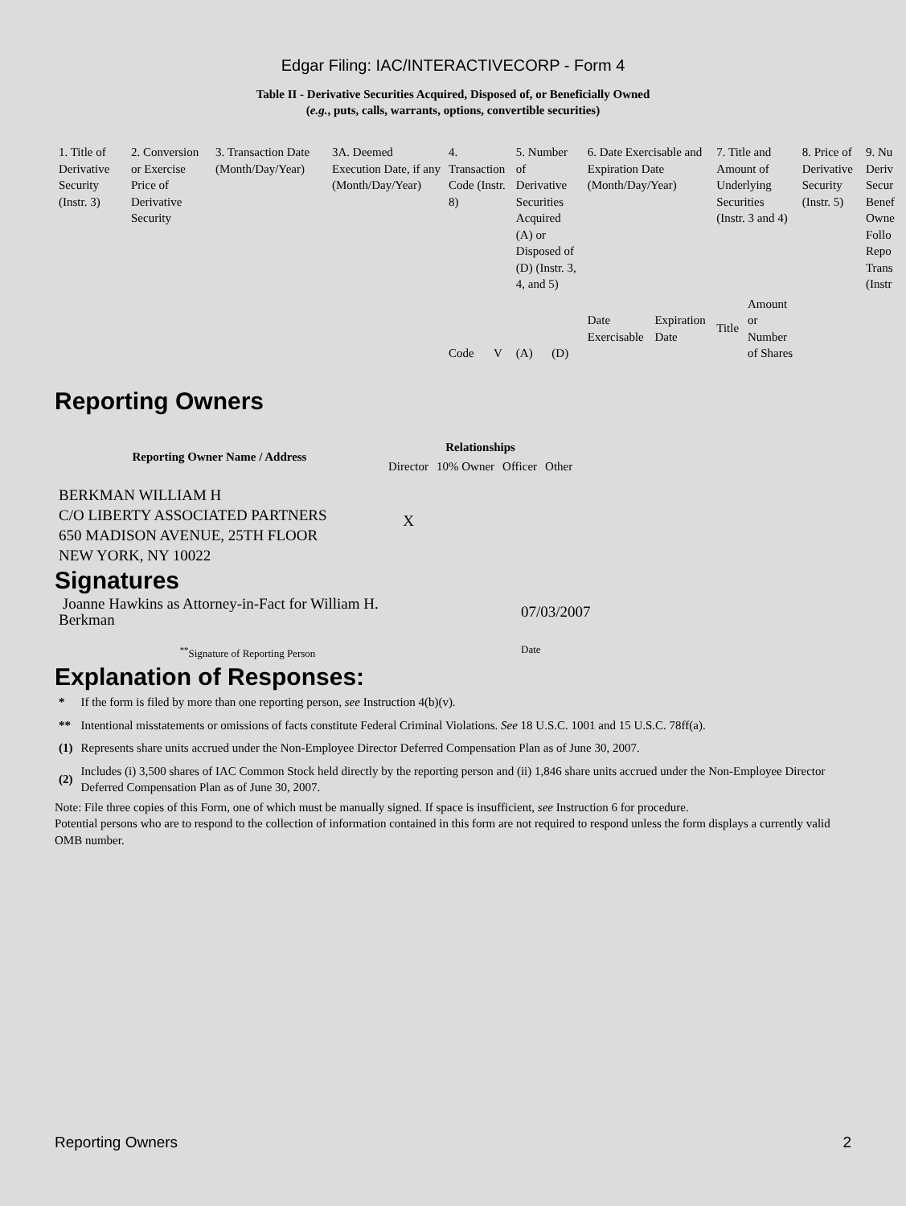Edgar Filing: IAC/INTERACTIVECORP - Form 4
Table II - Derivative Securities Acquired, Disposed of, or Beneficially Owned
(e.g., puts, calls, warrants, options, convertible securities)
| 1. Title of Derivative Security (Instr. 3) | 2. Conversion or Exercise Price of Derivative Security | 3. Transaction Date (Month/Day/Year) | 3A. Deemed Execution Date, if any (Month/Day/Year) | 4. Transaction Code (Instr. 8) | | 5. Number of Derivative Securities Acquired (A) or Disposed of (D) (Instr. 3, 4, and 5) | | 6. Date Exercisable and Expiration Date (Month/Day/Year) | | 7. Title and Amount of Underlying Securities (Instr. 3 and 4) | | 8. Price of Derivative Security (Instr. 5) | 9. Nu Deriv Secur Benef Owne Follo Repo Trans (Instr |
| | | | | Code | V | (A) | (D) | Date Exercisable | Expiration Date | Title | Amount or Number of Shares | | |
Reporting Owners
| Reporting Owner Name / Address | Relationships | | | |
| --- | --- | --- | --- | --- |
| | Director | 10% Owner | Officer | Other |
| BERKMAN WILLIAM H C/O LIBERTY ASSOCIATED PARTNERS 650 MADISON AVENUE, 25TH FLOOR NEW YORK, NY 10022 | X | | | |
Signatures
| Joanne Hawkins as Attorney-in-Fact for William H. Berkman | 07/03/2007 |
| <sup>**</sup> Signature of Reporting Person | Date |
Explanation of Responses:
| * | If the form is filed by more than one reporting person, see Instruction 4(b)(v). |
| ** | Intentional misstatements or omissions of facts constitute Federal Criminal Violations. See 18 U.S.C. 1001 and 15 U.S.C. 78ff(a). |
| (1) | Represents share units accrued under the Non-Employee Director Deferred Compensation Plan as of June 30, 2007. |
| (2) | Includes (i) 3,500 shares of IAC Common Stock held directly by the reporting person and (ii) 1,846 share units accrued under the Non-Employee Director Deferred Compensation Plan as of June 30, 2007. |
Note: File three copies of this Form, one of which must be manually signed. If space is insufficient, see Instruction 6 for procedure.
Potential persons who are to respond to the collection of information contained in this form are not required to respond unless the form displays a currently valid OMB number.
Reporting Owners 2